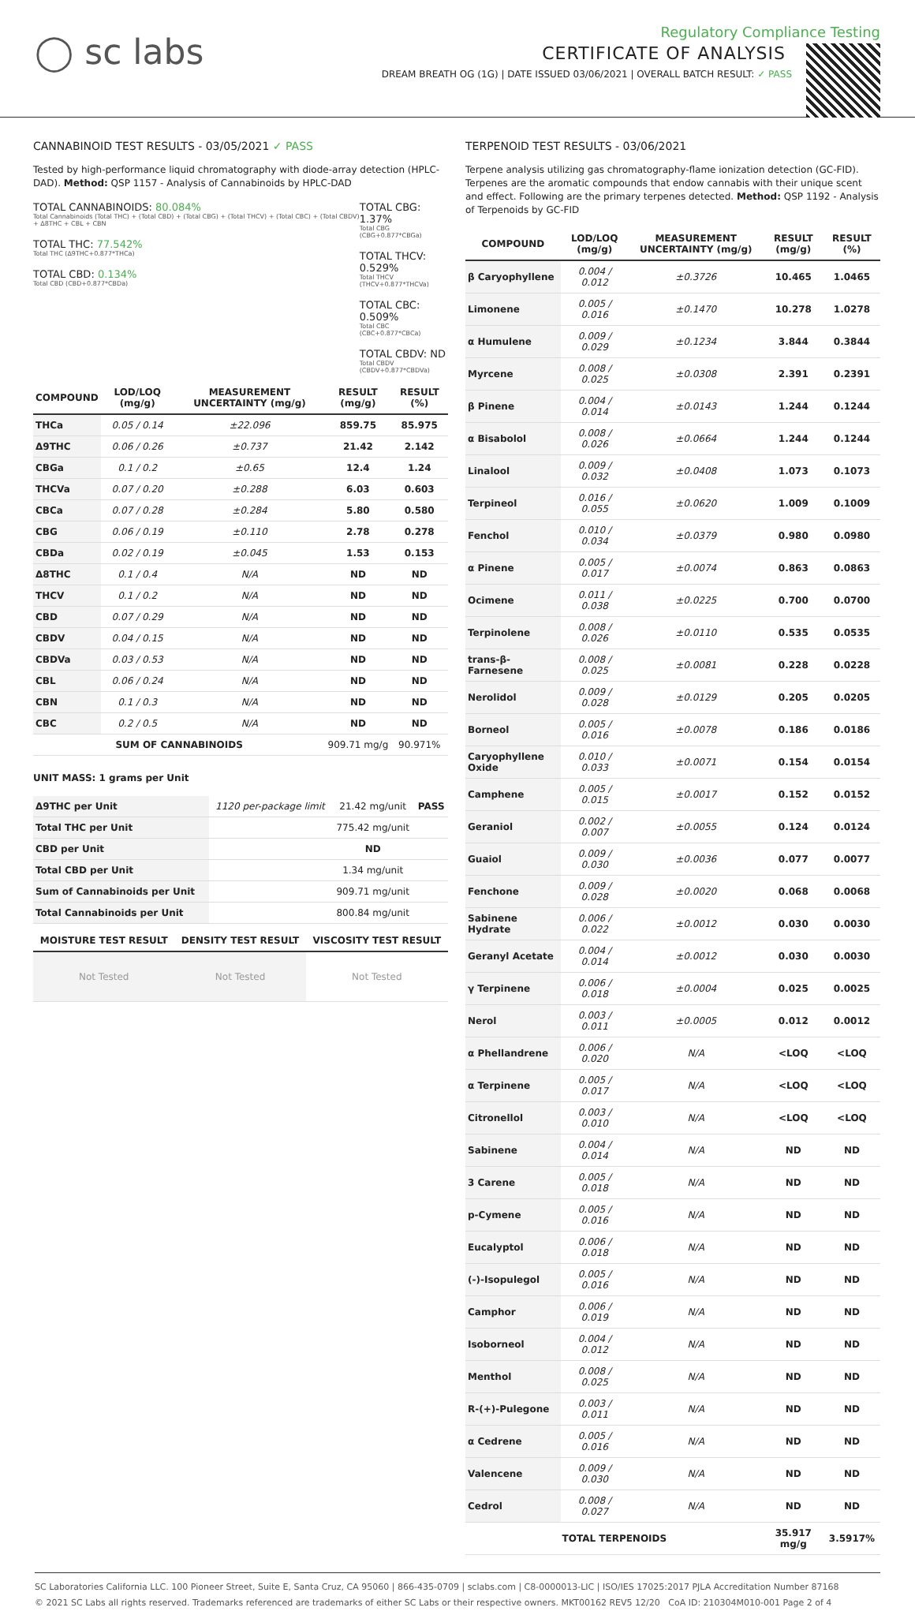◯ sc labs
Regulatory Compliance Testing
CERTIFICATE OF ANALYSIS
DREAM BREATH OG (1G) | DATE ISSUED 03/06/2021 | OVERALL BATCH RESULT: ✓ PASS
CANNABINOID TEST RESULTS - 03/05/2021 ✓ PASS
Tested by high-performance liquid chromatography with diode-array detection (HPLC-DAD). Method: QSP 1157 - Analysis of Cannabinoids by HPLC-DAD
TOTAL CANNABINOIDS: 80.084%
Total Cannabinoids (Total THC) + (Total CBD) + (Total CBG) + (Total THCV) + (Total CBC) + (Total CBDV) + Δ8THC + CBL + CBN
TOTAL THC: 77.542%
Total THC (Δ9THC+0.877*THCa)
TOTAL CBD: 0.134%
Total CBD (CBD+0.877*CBDa)
TOTAL CBG: 1.37%
Total CBG (CBG+0.877*CBGa)
TOTAL THCV: 0.529%
Total THCV (THCV+0.877*THCVa)
TOTAL CBC: 0.509%
Total CBC (CBC+0.877*CBCa)
TOTAL CBDV: ND
Total CBDV (CBDV+0.877*CBDVa)
| COMPOUND | LOD/LOQ (mg/g) | MEASUREMENT UNCERTAINTY (mg/g) | RESULT (mg/g) | RESULT (%) |
| --- | --- | --- | --- | --- |
| THCa | 0.05 / 0.14 | ±22.096 | 859.75 | 85.975 |
| Δ9THC | 0.06 / 0.26 | ±0.737 | 21.42 | 2.142 |
| CBGa | 0.1 / 0.2 | ±0.65 | 12.4 | 1.24 |
| THCVa | 0.07 / 0.20 | ±0.288 | 6.03 | 0.603 |
| CBCa | 0.07 / 0.28 | ±0.284 | 5.80 | 0.580 |
| CBG | 0.06 / 0.19 | ±0.110 | 2.78 | 0.278 |
| CBDa | 0.02 / 0.19 | ±0.045 | 1.53 | 0.153 |
| Δ8THC | 0.1 / 0.4 | N/A | ND | ND |
| THCV | 0.1 / 0.2 | N/A | ND | ND |
| CBD | 0.07 / 0.29 | N/A | ND | ND |
| CBDV | 0.04 / 0.15 | N/A | ND | ND |
| CBDVa | 0.03 / 0.53 | N/A | ND | ND |
| CBL | 0.06 / 0.24 | N/A | ND | ND |
| CBN | 0.1 / 0.3 | N/A | ND | ND |
| CBC | 0.2 / 0.5 | N/A | ND | ND |
| SUM OF CANNABINOIDS | | | 909.71 mg/g | 90.971% |
UNIT MASS: 1 grams per Unit
| Δ9THC per Unit | 1120 per-package limit | 21.42 mg/unit | PASS |
| Total THC per Unit | | 775.42 mg/unit | |
| CBD per Unit | | ND | |
| Total CBD per Unit | | 1.34 mg/unit | |
| Sum of Cannabinoids per Unit | | 909.71 mg/unit | |
| Total Cannabinoids per Unit | | 800.84 mg/unit | |
| MOISTURE TEST RESULT | DENSITY TEST RESULT | VISCOSITY TEST RESULT |
| --- | --- | --- |
| Not Tested | Not Tested | Not Tested |
TERPENOID TEST RESULTS - 03/06/2021
Terpene analysis utilizing gas chromatography-flame ionization detection (GC-FID). Terpenes are the aromatic compounds that endow cannabis with their unique scent and effect. Following are the primary terpenes detected. Method: QSP 1192 - Analysis of Terpenoids by GC-FID
| COMPOUND | LOD/LOQ (mg/g) | MEASUREMENT UNCERTAINTY (mg/g) | RESULT (mg/g) | RESULT (%) |
| --- | --- | --- | --- | --- |
| β Caryophyllene | 0.004 / 0.012 | ±0.3726 | 10.465 | 1.0465 |
| Limonene | 0.005 / 0.016 | ±0.1470 | 10.278 | 1.0278 |
| α Humulene | 0.009 / 0.029 | ±0.1234 | 3.844 | 0.3844 |
| Myrcene | 0.008 / 0.025 | ±0.0308 | 2.391 | 0.2391 |
| β Pinene | 0.004 / 0.014 | ±0.0143 | 1.244 | 0.1244 |
| α Bisabolol | 0.008 / 0.026 | ±0.0664 | 1.244 | 0.1244 |
| Linalool | 0.009 / 0.032 | ±0.0408 | 1.073 | 0.1073 |
| Terpineol | 0.016 / 0.055 | ±0.0620 | 1.009 | 0.1009 |
| Fenchol | 0.010 / 0.034 | ±0.0379 | 0.980 | 0.0980 |
| α Pinene | 0.005 / 0.017 | ±0.0074 | 0.863 | 0.0863 |
| Ocimene | 0.011 / 0.038 | ±0.0225 | 0.700 | 0.0700 |
| Terpinolene | 0.008 / 0.026 | ±0.0110 | 0.535 | 0.0535 |
| trans-β-Farnesene | 0.008 / 0.025 | ±0.0081 | 0.228 | 0.0228 |
| Nerolidol | 0.009 / 0.028 | ±0.0129 | 0.205 | 0.0205 |
| Borneol | 0.005 / 0.016 | ±0.0078 | 0.186 | 0.0186 |
| Caryophyllene Oxide | 0.010 / 0.033 | ±0.0071 | 0.154 | 0.0154 |
| Camphene | 0.005 / 0.015 | ±0.0017 | 0.152 | 0.0152 |
| Geraniol | 0.002 / 0.007 | ±0.0055 | 0.124 | 0.0124 |
| Guaiol | 0.009 / 0.030 | ±0.0036 | 0.077 | 0.0077 |
| Fenchone | 0.009 / 0.028 | ±0.0020 | 0.068 | 0.0068 |
| Sabinene Hydrate | 0.006 / 0.022 | ±0.0012 | 0.030 | 0.0030 |
| Geranyl Acetate | 0.004 / 0.014 | ±0.0012 | 0.030 | 0.0030 |
| γ Terpinene | 0.006 / 0.018 | ±0.0004 | 0.025 | 0.0025 |
| Nerol | 0.003 / 0.011 | ±0.0005 | 0.012 | 0.0012 |
| α Phellandrene | 0.006 / 0.020 | N/A | <LOQ | <LOQ |
| α Terpinene | 0.005 / 0.017 | N/A | <LOQ | <LOQ |
| Citronellol | 0.003 / 0.010 | N/A | <LOQ | <LOQ |
| Sabinene | 0.004 / 0.014 | N/A | ND | ND |
| 3 Carene | 0.005 / 0.018 | N/A | ND | ND |
| p-Cymene | 0.005 / 0.016 | N/A | ND | ND |
| Eucalyptol | 0.006 / 0.018 | N/A | ND | ND |
| (-)-Isopulegol | 0.005 / 0.016 | N/A | ND | ND |
| Camphor | 0.006 / 0.019 | N/A | ND | ND |
| Isoborneol | 0.004 / 0.012 | N/A | ND | ND |
| Menthol | 0.008 / 0.025 | N/A | ND | ND |
| R-(+)-Pulegone | 0.003 / 0.011 | N/A | ND | ND |
| α Cedrene | 0.005 / 0.016 | N/A | ND | ND |
| Valencene | 0.009 / 0.030 | N/A | ND | ND |
| Cedrol | 0.008 / 0.027 | N/A | ND | ND |
| TOTAL TERPENOIDS | | | 35.917 mg/g | 3.5917% |
SC Laboratories California LLC. 100 Pioneer Street, Suite E, Santa Cruz, CA 95060 | 866-435-0709 | sclabs.com | C8-0000013-LIC | ISO/IES 17025:2017 PJLA Accreditation Number 87168
© 2021 SC Labs all rights reserved. Trademarks referenced are trademarks of either SC Labs or their respective owners. MKT00162 REV5 12/20 CoA ID: 210304M010-001 Page 2 of 4